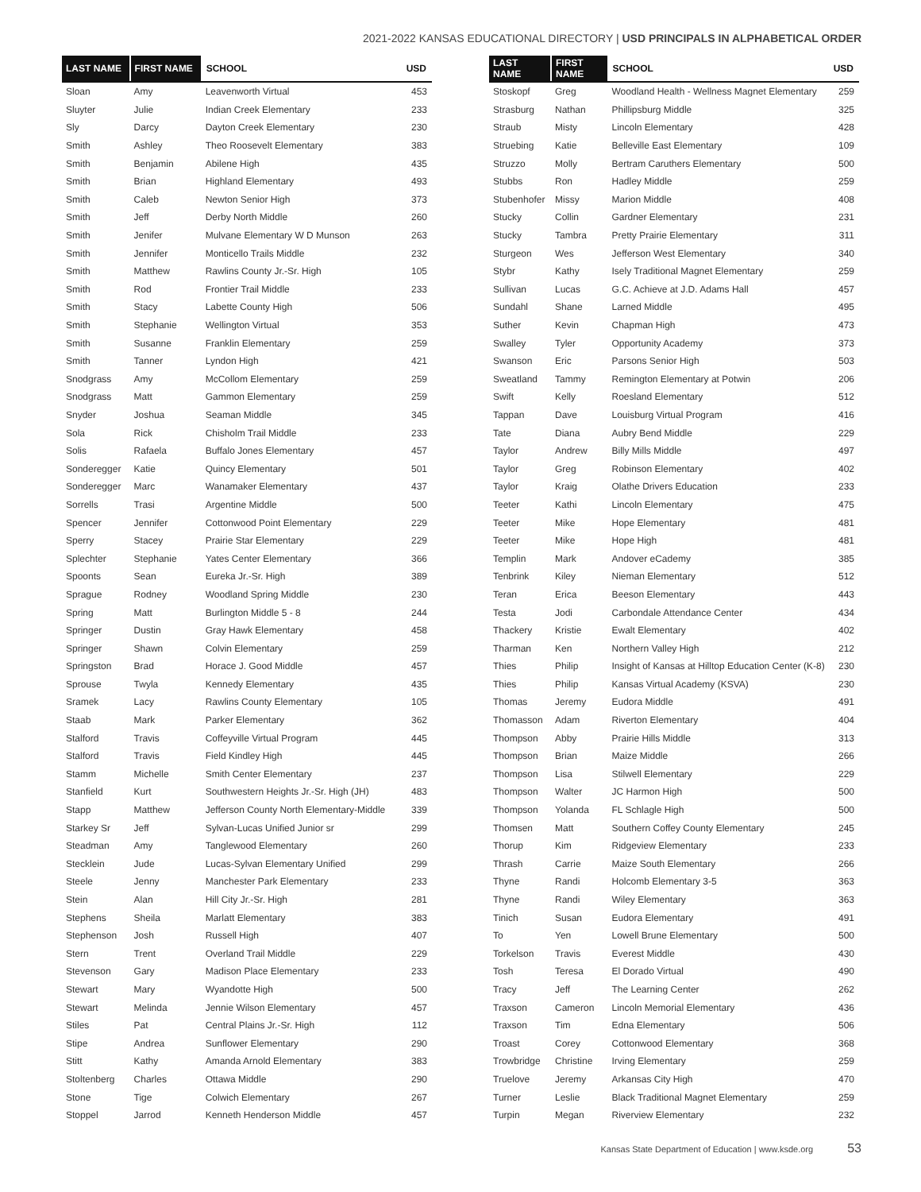2021-2022 KANSAS EDUCATIONAL DIRECTORY | USD PRINCIPALS IN ALPHABETICAL ORDER
| LAST NAME | FIRST NAME | SCHOOL | USD |
| --- | --- | --- | --- |
| Sloan | Amy | Leavenworth Virtual | 453 |
| Sluyter | Julie | Indian Creek Elementary | 233 |
| Sly | Darcy | Dayton Creek Elementary | 230 |
| Smith | Ashley | Theo Roosevelt Elementary | 383 |
| Smith | Benjamin | Abilene High | 435 |
| Smith | Brian | Highland Elementary | 493 |
| Smith | Caleb | Newton Senior High | 373 |
| Smith | Jeff | Derby North Middle | 260 |
| Smith | Jenifer | Mulvane Elementary W D Munson | 263 |
| Smith | Jennifer | Monticello Trails Middle | 232 |
| Smith | Matthew | Rawlins County Jr.-Sr. High | 105 |
| Smith | Rod | Frontier Trail Middle | 233 |
| Smith | Stacy | Labette County High | 506 |
| Smith | Stephanie | Wellington Virtual | 353 |
| Smith | Susanne | Franklin Elementary | 259 |
| Smith | Tanner | Lyndon High | 421 |
| Snodgrass | Amy | McCollom Elementary | 259 |
| Snodgrass | Matt | Gammon Elementary | 259 |
| Snyder | Joshua | Seaman Middle | 345 |
| Sola | Rick | Chisholm Trail Middle | 233 |
| Solis | Rafaela | Buffalo Jones Elementary | 457 |
| Sonderegger | Katie | Quincy Elementary | 501 |
| Sonderegger | Marc | Wanamaker Elementary | 437 |
| Sorrells | Trasi | Argentine Middle | 500 |
| Spencer | Jennifer | Cottonwood Point Elementary | 229 |
| Sperry | Stacey | Prairie Star Elementary | 229 |
| Splechter | Stephanie | Yates Center Elementary | 366 |
| Spoonts | Sean | Eureka Jr.-Sr. High | 389 |
| Sprague | Rodney | Woodland Spring Middle | 230 |
| Spring | Matt | Burlington Middle 5 - 8 | 244 |
| Springer | Dustin | Gray Hawk Elementary | 458 |
| Springer | Shawn | Colvin Elementary | 259 |
| Springston | Brad | Horace J. Good Middle | 457 |
| Sprouse | Twyla | Kennedy Elementary | 435 |
| Sramek | Lacy | Rawlins County Elementary | 105 |
| Staab | Mark | Parker Elementary | 362 |
| Stalford | Travis | Coffeyville Virtual Program | 445 |
| Stalford | Travis | Field Kindley High | 445 |
| Stamm | Michelle | Smith Center Elementary | 237 |
| Stanfield | Kurt | Southwestern Heights Jr.-Sr. High (JH) | 483 |
| Stapp | Matthew | Jefferson County North Elementary-Middle | 339 |
| Starkey Sr | Jeff | Sylvan-Lucas Unified Junior sr | 299 |
| Steadman | Amy | Tanglewood Elementary | 260 |
| Stecklein | Jude | Lucas-Sylvan Elementary Unified | 299 |
| Steele | Jenny | Manchester Park Elementary | 233 |
| Stein | Alan | Hill City Jr.-Sr. High | 281 |
| Stephens | Sheila | Marlatt Elementary | 383 |
| Stephenson | Josh | Russell High | 407 |
| Stern | Trent | Overland Trail Middle | 229 |
| Stevenson | Gary | Madison Place Elementary | 233 |
| Stewart | Mary | Wyandotte High | 500 |
| Stewart | Melinda | Jennie Wilson Elementary | 457 |
| Stiles | Pat | Central Plains Jr.-Sr. High | 112 |
| Stipe | Andrea | Sunflower Elementary | 290 |
| Stitt | Kathy | Amanda Arnold Elementary | 383 |
| Stoltenberg | Charles | Ottawa Middle | 290 |
| Stone | Tige | Colwich Elementary | 267 |
| Stoppel | Jarrod | Kenneth Henderson Middle | 457 |
| LAST NAME | FIRST NAME | SCHOOL | USD |
| --- | --- | --- | --- |
| Stoskopf | Greg | Woodland Health - Wellness Magnet Elementary | 259 |
| Strasburg | Nathan | Phillipsburg Middle | 325 |
| Straub | Misty | Lincoln Elementary | 428 |
| Struebing | Katie | Belleville East Elementary | 109 |
| Struzzo | Molly | Bertram Caruthers Elementary | 500 |
| Stubbs | Ron | Hadley Middle | 259 |
| Stubenhofer | Missy | Marion Middle | 408 |
| Stucky | Collin | Gardner Elementary | 231 |
| Stucky | Tambra | Pretty Prairie Elementary | 311 |
| Sturgeon | Wes | Jefferson West Elementary | 340 |
| Stybr | Kathy | Isely Traditional Magnet Elementary | 259 |
| Sullivan | Lucas | G.C. Achieve at J.D. Adams Hall | 457 |
| Sundahl | Shane | Larned Middle | 495 |
| Suther | Kevin | Chapman High | 473 |
| Swalley | Tyler | Opportunity Academy | 373 |
| Swanson | Eric | Parsons Senior High | 503 |
| Sweatland | Tammy | Remington Elementary at Potwin | 206 |
| Swift | Kelly | Roesland Elementary | 512 |
| Tappan | Dave | Louisburg Virtual Program | 416 |
| Tate | Diana | Aubry Bend Middle | 229 |
| Taylor | Andrew | Billy Mills Middle | 497 |
| Taylor | Greg | Robinson Elementary | 402 |
| Taylor | Kraig | Olathe Drivers Education | 233 |
| Teeter | Kathi | Lincoln Elementary | 475 |
| Teeter | Mike | Hope Elementary | 481 |
| Teeter | Mike | Hope High | 481 |
| Templin | Mark | Andover eCademy | 385 |
| Tenbrink | Kiley | Nieman Elementary | 512 |
| Teran | Erica | Beeson Elementary | 443 |
| Testa | Jodi | Carbondale Attendance Center | 434 |
| Thackery | Kristie | Ewalt Elementary | 402 |
| Tharman | Ken | Northern Valley High | 212 |
| Thies | Philip | Insight of Kansas at Hilltop Education Center (K-8) | 230 |
| Thies | Philip | Kansas Virtual Academy (KSVA) | 230 |
| Thomas | Jeremy | Eudora Middle | 491 |
| Thomasson | Adam | Riverton Elementary | 404 |
| Thompson | Abby | Prairie Hills Middle | 313 |
| Thompson | Brian | Maize Middle | 266 |
| Thompson | Lisa | Stilwell Elementary | 229 |
| Thompson | Walter | JC Harmon High | 500 |
| Thompson | Yolanda | FL Schlagle High | 500 |
| Thomsen | Matt | Southern Coffey County Elementary | 245 |
| Thorup | Kim | Ridgeview Elementary | 233 |
| Thrash | Carrie | Maize South Elementary | 266 |
| Thyne | Randi | Holcomb Elementary 3-5 | 363 |
| Thyne | Randi | Wiley Elementary | 363 |
| Tinich | Susan | Eudora Elementary | 491 |
| To | Yen | Lowell Brune Elementary | 500 |
| Torkelson | Travis | Everest Middle | 430 |
| Tosh | Teresa | El Dorado Virtual | 490 |
| Tracy | Jeff | The Learning Center | 262 |
| Traxson | Cameron | Lincoln Memorial Elementary | 436 |
| Traxson | Tim | Edna Elementary | 506 |
| Troast | Corey | Cottonwood Elementary | 368 |
| Trowbridge | Christine | Irving Elementary | 259 |
| Truelove | Jeremy | Arkansas City High | 470 |
| Turner | Leslie | Black Traditional Magnet Elementary | 259 |
| Turpin | Megan | Riverview Elementary | 232 |
Kansas State Department of Education | www.ksde.org 53